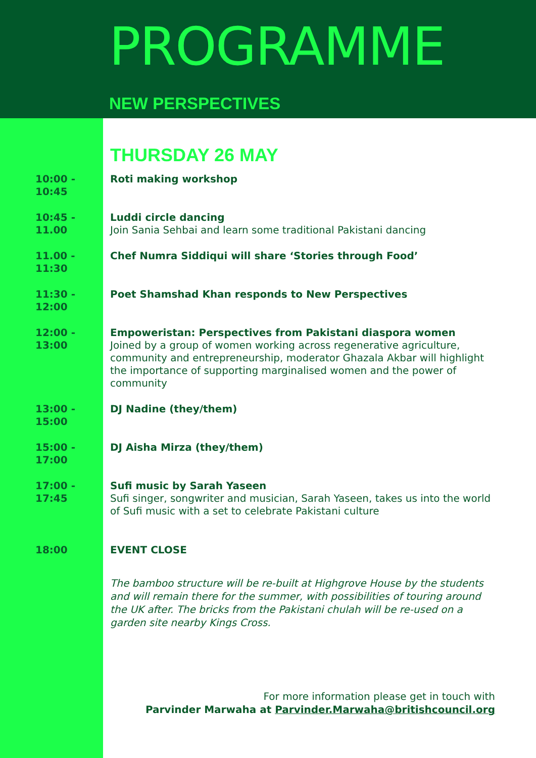PROGRAMME
NEW PERSPECTIVES
THURSDAY 26 MAY
10:00 - 10:45
Roti making workshop
10:45 - 11.00
Luddi circle dancing
Join Sania Sehbai and learn some traditional Pakistani dancing
11.00 - 11:30
Chef Numra Siddiqui will share ‘Stories through Food’
11:30 - 12:00
Poet Shamshad Khan responds to New Perspectives
12:00 - 13:00
Empoweristan: Perspectives from Pakistani diaspora women
Joined by a group of women working across regenerative agriculture, community and entrepreneurship, moderator Ghazala Akbar will highlight the importance of supporting marginalised women and the power of community
13:00 - 15:00
DJ Nadine (they/them)
15:00 - 17:00
DJ Aisha Mirza (they/them)
17:00 - 17:45
Sufi music by Sarah Yaseen
Sufi singer, songwriter and musician, Sarah Yaseen, takes us into the world of Sufi music with a set to celebrate Pakistani culture
18:00 EVENT CLOSE
The bamboo structure will be re-built at Highgrove House by the students and will remain there for the summer, with possibilities of touring around the UK after. The bricks from the Pakistani chulah will be re-used on a garden site nearby Kings Cross.
For more information please get in touch with
Parvinder Marwaha at Parvinder.Marwaha@britishcouncil.org